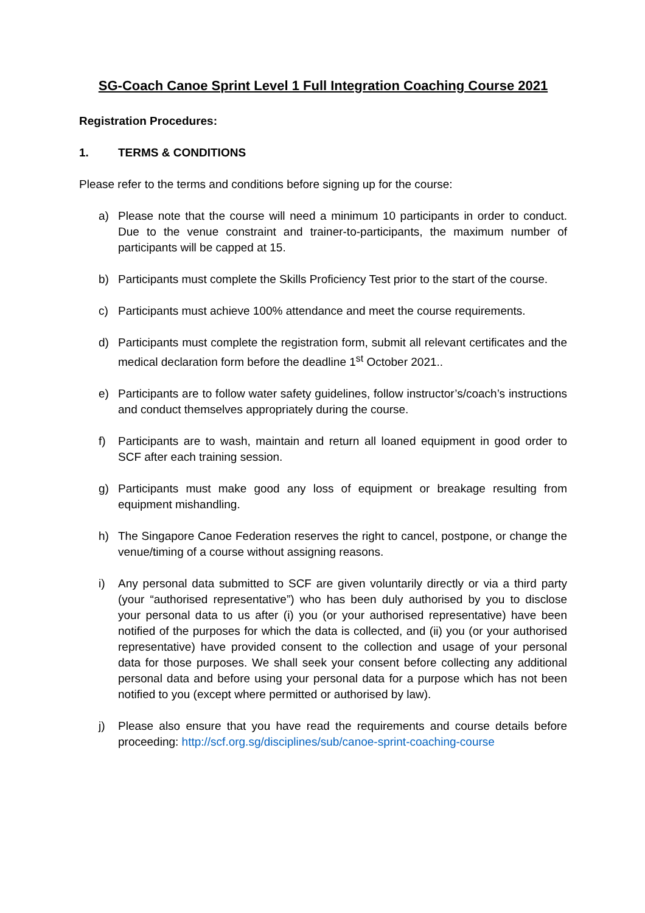SG-Coach Canoe Sprint Level 1 Full Integration Coaching Course 2021
Registration Procedures:
1. TERMS & CONDITIONS
Please refer to the terms and conditions before signing up for the course:
a) Please note that the course will need a minimum 10 participants in order to conduct. Due to the venue constraint and trainer-to-participants, the maximum number of participants will be capped at 15.
b) Participants must complete the Skills Proficiency Test prior to the start of the course.
c) Participants must achieve 100% attendance and meet the course requirements.
d) Participants must complete the registration form, submit all relevant certificates and the medical declaration form before the deadline 1<sup>st</sup> October 2021..
e) Participants are to follow water safety guidelines, follow instructor’s/coach’s instructions and conduct themselves appropriately during the course.
f) Participants are to wash, maintain and return all loaned equipment in good order to SCF after each training session.
g) Participants must make good any loss of equipment or breakage resulting from equipment mishandling.
h) The Singapore Canoe Federation reserves the right to cancel, postpone, or change the venue/timing of a course without assigning reasons.
i) Any personal data submitted to SCF are given voluntarily directly or via a third party (your “authorised representative”) who has been duly authorised by you to disclose your personal data to us after (i) you (or your authorised representative) have been notified of the purposes for which the data is collected, and (ii) you (or your authorised representative) have provided consent to the collection and usage of your personal data for those purposes. We shall seek your consent before collecting any additional personal data and before using your personal data for a purpose which has not been notified to you (except where permitted or authorised by law).
j) Please also ensure that you have read the requirements and course details before proceeding: http://scf.org.sg/disciplines/sub/canoe-sprint-coaching-course